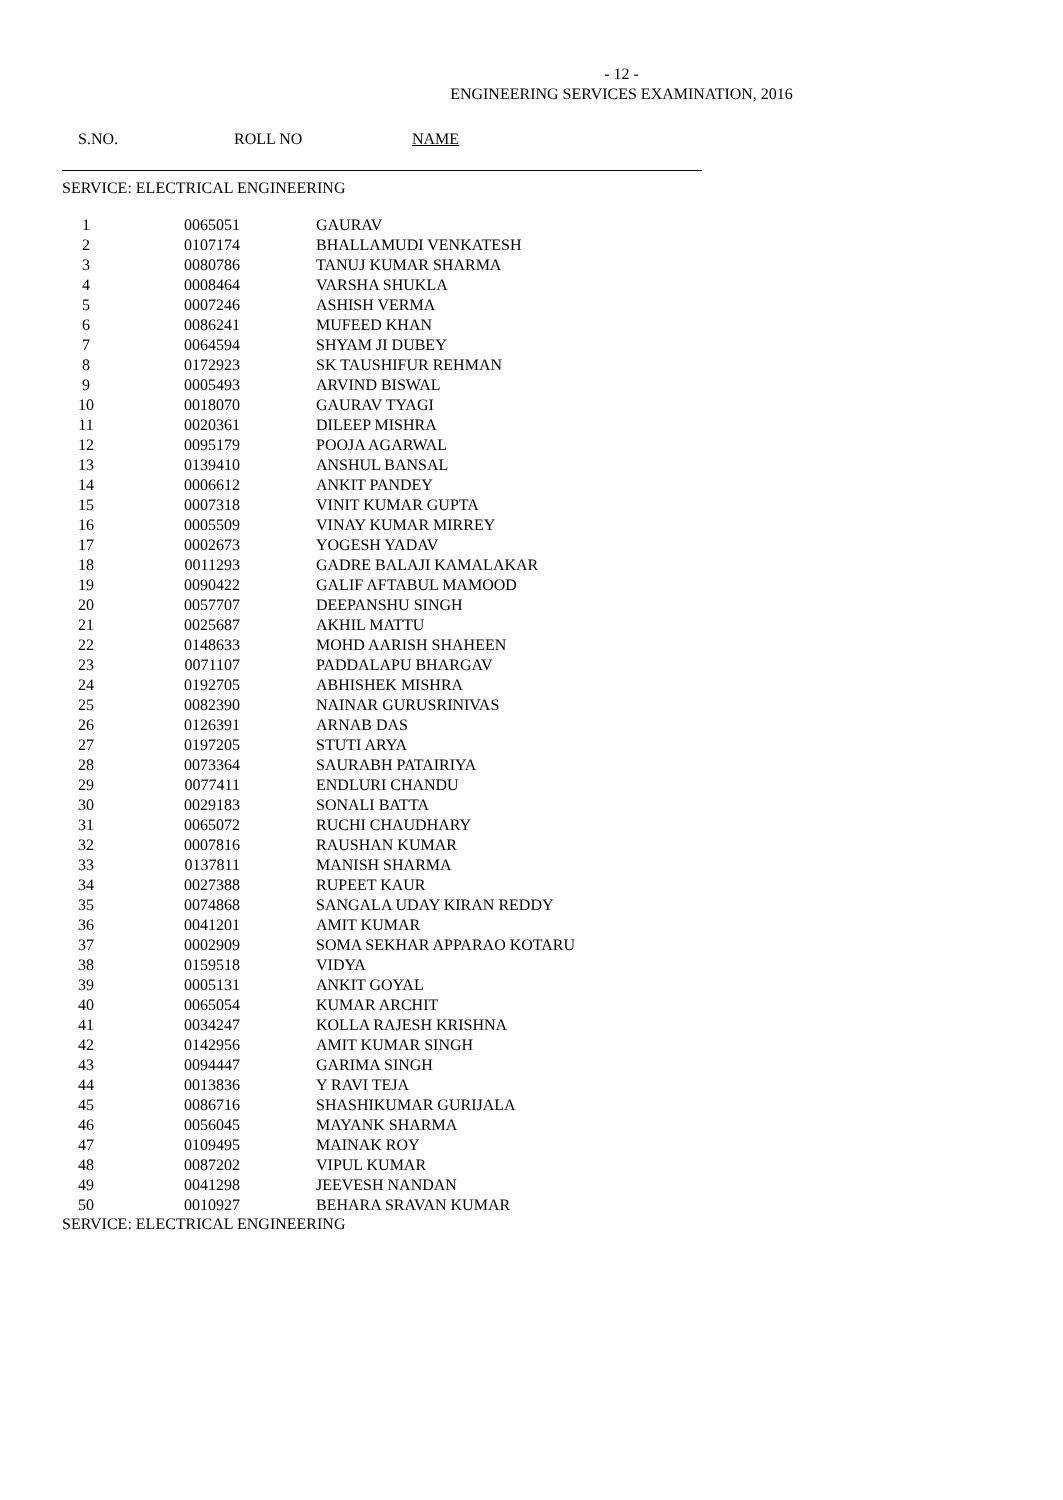- 12 -
ENGINEERING SERVICES EXAMINATION, 2016
S.NO. ROLL NO NAME
SERVICE: ELECTRICAL ENGINEERING
| 1 | 0065051 | GAURAV |
| 2 | 0107174 | BHALLAMUDI VENKATESH |
| 3 | 0080786 | TANUJ KUMAR SHARMA |
| 4 | 0008464 | VARSHA SHUKLA |
| 5 | 0007246 | ASHISH VERMA |
| 6 | 0086241 | MUFEED KHAN |
| 7 | 0064594 | SHYAM JI DUBEY |
| 8 | 0172923 | SK TAUSHIFUR REHMAN |
| 9 | 0005493 | ARVIND BISWAL |
| 10 | 0018070 | GAURAV TYAGI |
| 11 | 0020361 | DILEEP MISHRA |
| 12 | 0095179 | POOJA AGARWAL |
| 13 | 0139410 | ANSHUL BANSAL |
| 14 | 0006612 | ANKIT PANDEY |
| 15 | 0007318 | VINIT KUMAR GUPTA |
| 16 | 0005509 | VINAY KUMAR MIRREY |
| 17 | 0002673 | YOGESH YADAV |
| 18 | 0011293 | GADRE BALAJI KAMALAKAR |
| 19 | 0090422 | GALIF AFTABUL MAMOOD |
| 20 | 0057707 | DEEPANSHU SINGH |
| 21 | 0025687 | AKHIL MATTU |
| 22 | 0148633 | MOHD AARISH SHAHEEN |
| 23 | 0071107 | PADDALAPU BHARGAV |
| 24 | 0192705 | ABHISHEK MISHRA |
| 25 | 0082390 | NAINAR GURUSRINIVAS |
| 26 | 0126391 | ARNAB DAS |
| 27 | 0197205 | STUTI ARYA |
| 28 | 0073364 | SAURABH PATAIRIYA |
| 29 | 0077411 | ENDLURI CHANDU |
| 30 | 0029183 | SONALI BATTA |
| 31 | 0065072 | RUCHI CHAUDHARY |
| 32 | 0007816 | RAUSHAN KUMAR |
| 33 | 0137811 | MANISH SHARMA |
| 34 | 0027388 | RUPEET KAUR |
| 35 | 0074868 | SANGALA UDAY KIRAN REDDY |
| 36 | 0041201 | AMIT KUMAR |
| 37 | 0002909 | SOMA SEKHAR APPARAO KOTARU |
| 38 | 0159518 | VIDYA |
| 39 | 0005131 | ANKIT GOYAL |
| 40 | 0065054 | KUMAR ARCHIT |
| 41 | 0034247 | KOLLA RAJESH KRISHNA |
| 42 | 0142956 | AMIT KUMAR SINGH |
| 43 | 0094447 | GARIMA SINGH |
| 44 | 0013836 | Y RAVI TEJA |
| 45 | 0086716 | SHASHIKUMAR GURIJALA |
| 46 | 0056045 | MAYANK SHARMA |
| 47 | 0109495 | MAINAK ROY |
| 48 | 0087202 | VIPUL KUMAR |
| 49 | 0041298 | JEEVESH NANDAN |
| 50 | 0010927 | BEHARA SRAVAN KUMAR |
SERVICE: ELECTRICAL ENGINEERING